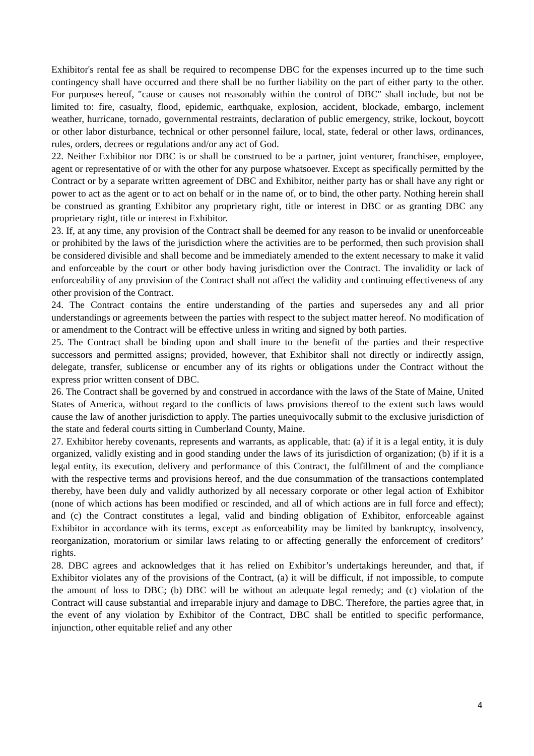Exhibitor's rental fee as shall be required to recompense DBC for the expenses incurred up to the time such contingency shall have occurred and there shall be no further liability on the part of either party to the other. For purposes hereof, "cause or causes not reasonably within the control of DBC" shall include, but not be limited to: fire, casualty, flood, epidemic, earthquake, explosion, accident, blockade, embargo, inclement weather, hurricane, tornado, governmental restraints, declaration of public emergency, strike, lockout, boycott or other labor disturbance, technical or other personnel failure, local, state, federal or other laws, ordinances, rules, orders, decrees or regulations and/or any act of God.
22. Neither Exhibitor nor DBC is or shall be construed to be a partner, joint venturer, franchisee, employee, agent or representative of or with the other for any purpose whatsoever. Except as specifically permitted by the Contract or by a separate written agreement of DBC and Exhibitor, neither party has or shall have any right or power to act as the agent or to act on behalf or in the name of, or to bind, the other party. Nothing herein shall be construed as granting Exhibitor any proprietary right, title or interest in DBC or as granting DBC any proprietary right, title or interest in Exhibitor.
23. If, at any time, any provision of the Contract shall be deemed for any reason to be invalid or unenforceable or prohibited by the laws of the jurisdiction where the activities are to be performed, then such provision shall be considered divisible and shall become and be immediately amended to the extent necessary to make it valid and enforceable by the court or other body having jurisdiction over the Contract. The invalidity or lack of enforceability of any provision of the Contract shall not affect the validity and continuing effectiveness of any other provision of the Contract.
24. The Contract contains the entire understanding of the parties and supersedes any and all prior understandings or agreements between the parties with respect to the subject matter hereof. No modification of or amendment to the Contract will be effective unless in writing and signed by both parties.
25. The Contract shall be binding upon and shall inure to the benefit of the parties and their respective successors and permitted assigns; provided, however, that Exhibitor shall not directly or indirectly assign, delegate, transfer, sublicense or encumber any of its rights or obligations under the Contract without the express prior written consent of DBC.
26. The Contract shall be governed by and construed in accordance with the laws of the State of Maine, United States of America, without regard to the conflicts of laws provisions thereof to the extent such laws would cause the law of another jurisdiction to apply. The parties unequivocally submit to the exclusive jurisdiction of the state and federal courts sitting in Cumberland County, Maine.
27. Exhibitor hereby covenants, represents and warrants, as applicable, that: (a) if it is a legal entity, it is duly organized, validly existing and in good standing under the laws of its jurisdiction of organization; (b) if it is a legal entity, its execution, delivery and performance of this Contract, the fulfillment of and the compliance with the respective terms and provisions hereof, and the due consummation of the transactions contemplated thereby, have been duly and validly authorized by all necessary corporate or other legal action of Exhibitor (none of which actions has been modified or rescinded, and all of which actions are in full force and effect); and (c) the Contract constitutes a legal, valid and binding obligation of Exhibitor, enforceable against Exhibitor in accordance with its terms, except as enforceability may be limited by bankruptcy, insolvency, reorganization, moratorium or similar laws relating to or affecting generally the enforcement of creditors’ rights.
28. DBC agrees and acknowledges that it has relied on Exhibitor’s undertakings hereunder, and that, if Exhibitor violates any of the provisions of the Contract, (a) it will be difficult, if not impossible, to compute the amount of loss to DBC; (b) DBC will be without an adequate legal remedy; and (c) violation of the Contract will cause substantial and irreparable injury and damage to DBC. Therefore, the parties agree that, in the event of any violation by Exhibitor of the Contract, DBC shall be entitled to specific performance, injunction, other equitable relief and any other
4